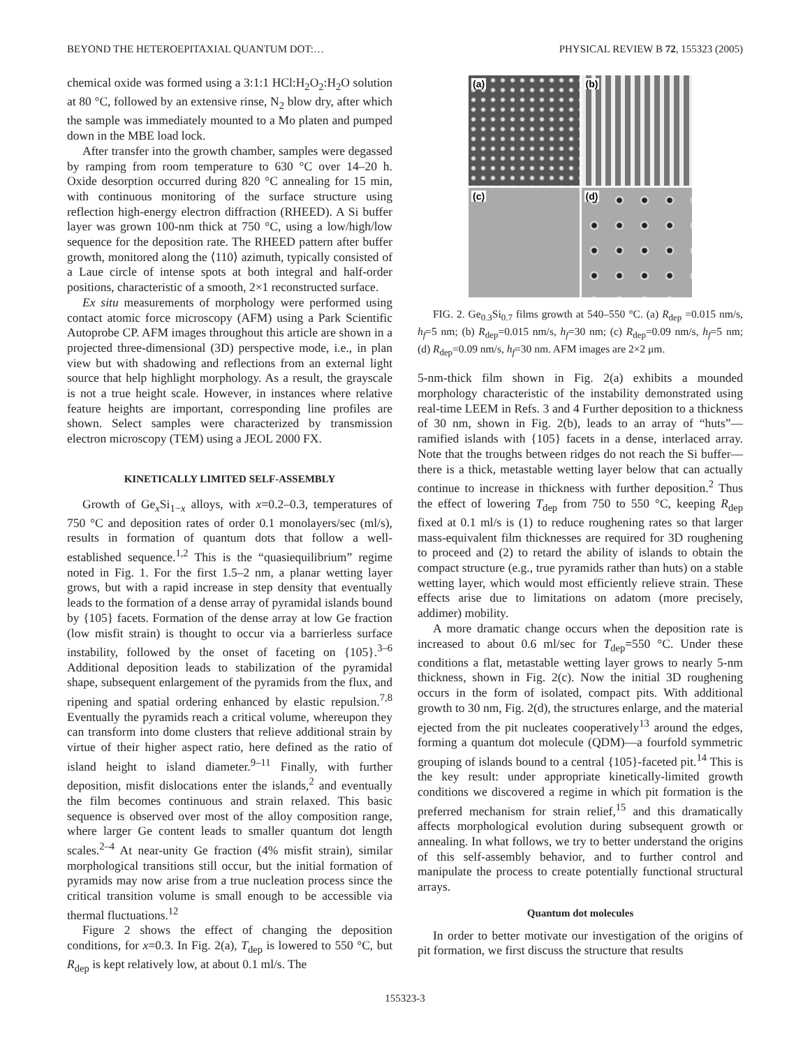BEYOND THE HETEROEPITAXIAL QUANTUM DOT:… PHYSICAL REVIEW B 72, 155323 (2005)
chemical oxide was formed using a 3:1:1 HCl:H<sub>2</sub>O<sub>2</sub>:H<sub>2</sub>O solution at 80 °C, followed by an extensive rinse, N<sub>2</sub> blow dry, after which the sample was immediately mounted to a Mo platen and pumped down in the MBE load lock.
After transfer into the growth chamber, samples were degassed by ramping from room temperature to 630 °C over 14–20 h. Oxide desorption occurred during 820 °C annealing for 15 min, with continuous monitoring of the surface structure using reflection high-energy electron diffraction (RHEED). A Si buffer layer was grown 100-nm thick at 750 °C, using a low/high/low sequence for the deposition rate. The RHEED pattern after buffer growth, monitored along the ⟨110⟩ azimuth, typically consisted of a Laue circle of intense spots at both integral and half-order positions, characteristic of a smooth, 2×1 reconstructed surface.
Ex situ measurements of morphology were performed using contact atomic force microscopy (AFM) using a Park Scientific Autoprobe CP. AFM images throughout this article are shown in a projected three-dimensional (3D) perspective mode, i.e., in plan view but with shadowing and reflections from an external light source that help highlight morphology. As a result, the grayscale is not a true height scale. However, in instances where relative feature heights are important, corresponding line profiles are shown. Select samples were characterized by transmission electron microscopy (TEM) using a JEOL 2000 FX.
KINETICALLY LIMITED SELF-ASSEMBLY
Growth of Ge<sub>x</sub>Si<sub>1−x</sub> alloys, with x=0.2–0.3, temperatures of 750 °C and deposition rates of order 0.1 monolayers/sec (ml/s), results in formation of quantum dots that follow a well-established sequence.<sup>1,2</sup> This is the “quasiequilibrium” regime noted in Fig. 1. For the first 1.5–2 nm, a planar wetting layer grows, but with a rapid increase in step density that eventually leads to the formation of a dense array of pyramidal islands bound by {105} facets. Formation of the dense array at low Ge fraction (low misfit strain) is thought to occur via a barrierless surface instability, followed by the onset of faceting on {105}.<sup>3–6</sup> Additional deposition leads to stabilization of the pyramidal shape, subsequent enlargement of the pyramids from the flux, and ripening and spatial ordering enhanced by elastic repulsion.<sup>7,8</sup> Eventually the pyramids reach a critical volume, whereupon they can transform into dome clusters that relieve additional strain by virtue of their higher aspect ratio, here defined as the ratio of island height to island diameter.<sup>9–11</sup> Finally, with further deposition, misfit dislocations enter the islands,<sup>2</sup> and eventually the film becomes continuous and strain relaxed. This basic sequence is observed over most of the alloy composition range, where larger Ge content leads to smaller quantum dot length scales.<sup>2–4</sup> At near-unity Ge fraction (4% misfit strain), similar morphological transitions still occur, but the initial formation of pyramids may now arise from a true nucleation process since the critical transition volume is small enough to be accessible via thermal fluctuations.<sup>12</sup>
Figure 2 shows the effect of changing the deposition conditions, for x=0.3. In Fig. 2(a), T<sub>dep</sub> is lowered to 550 °C, but R<sub>dep</sub> is kept relatively low, at about 0.1 ml/s. The
(a)
(b)
(c)
(d)
FIG. 2. Ge<sub>0.3</sub>Si<sub>0.7</sub> films growth at 540–550 °C. (a) R<sub>dep</sub> =0.015 nm/s, h<sub>f</sub>=5 nm; (b) R<sub>dep</sub>=0.015 nm/s, h<sub>f</sub>=30 nm; (c) R<sub>dep</sub>=0.09 nm/s, h<sub>f</sub>=5 nm; (d) R<sub>dep</sub>=0.09 nm/s, h<sub>f</sub>=30 nm. AFM images are 2×2 μm.
5-nm-thick film shown in Fig. 2(a) exhibits a mounded morphology characteristic of the instability demonstrated using real-time LEEM in Refs. 3 and 4 Further deposition to a thickness of 30 nm, shown in Fig. 2(b), leads to an array of “huts”—ramified islands with {105} facets in a dense, interlaced array. Note that the troughs between ridges do not reach the Si buffer—there is a thick, metastable wetting layer below that can actually continue to increase in thickness with further deposition.<sup>2</sup> Thus the effect of lowering T<sub>dep</sub> from 750 to 550 °C, keeping R<sub>dep</sub> fixed at 0.1 ml/s is (1) to reduce roughening rates so that larger mass-equivalent film thicknesses are required for 3D roughening to proceed and (2) to retard the ability of islands to obtain the compact structure (e.g., true pyramids rather than huts) on a stable wetting layer, which would most efficiently relieve strain. These effects arise due to limitations on adatom (more precisely, addimer) mobility.
A more dramatic change occurs when the deposition rate is increased to about 0.6 ml/sec for T<sub>dep</sub>=550 °C. Under these conditions a flat, metastable wetting layer grows to nearly 5-nm thickness, shown in Fig. 2(c). Now the initial 3D roughening occurs in the form of isolated, compact pits. With additional growth to 30 nm, Fig. 2(d), the structures enlarge, and the material ejected from the pit nucleates cooperatively<sup>13</sup> around the edges, forming a quantum dot molecule (QDM)—a fourfold symmetric grouping of islands bound to a central {105}-faceted pit.<sup>14</sup> This is the key result: under appropriate kinetically-limited growth conditions we discovered a regime in which pit formation is the preferred mechanism for strain relief,<sup>15</sup> and this dramatically affects morphological evolution during subsequent growth or annealing. In what follows, we try to better understand the origins of this self-assembly behavior, and to further control and manipulate the process to create potentially functional structural arrays.
Quantum dot molecules
In order to better motivate our investigation of the origins of pit formation, we first discuss the structure that results
155323-3